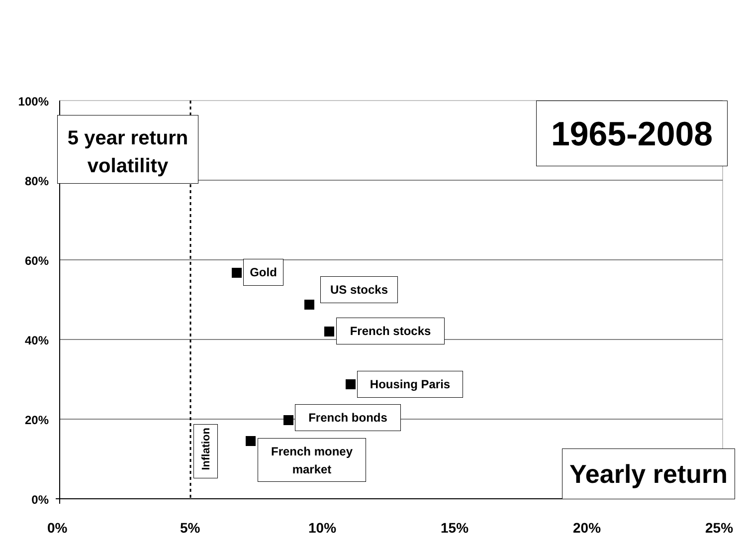100%
80%
60%
40%
20%
0%
0% 5% 10% 15% 20% 25%
5 year return
volatility
1965-2008
Yearly return
Gold
US stocks
French stocks
Housing Paris
French bonds
Inflation
French money
market